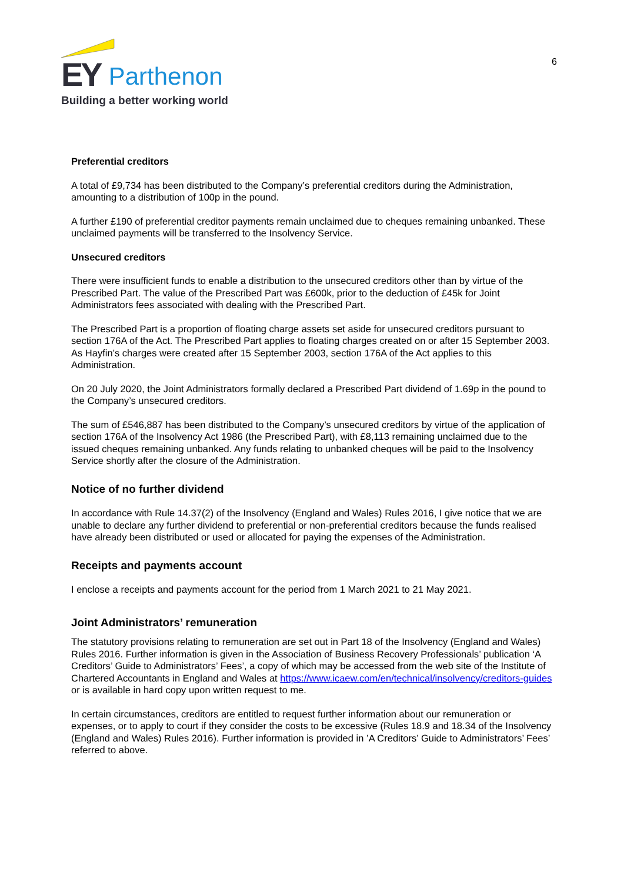EY Parthenon
Building a better working world
6
Preferential creditors
A total of £9,734 has been distributed to the Company’s preferential creditors during the Administration, amounting to a distribution of 100p in the pound.
A further £190 of preferential creditor payments remain unclaimed due to cheques remaining unbanked. These unclaimed payments will be transferred to the Insolvency Service.
Unsecured creditors
There were insufficient funds to enable a distribution to the unsecured creditors other than by virtue of the Prescribed Part. The value of the Prescribed Part was £600k, prior to the deduction of £45k for Joint Administrators fees associated with dealing with the Prescribed Part.
The Prescribed Part is a proportion of floating charge assets set aside for unsecured creditors pursuant to section 176A of the Act. The Prescribed Part applies to floating charges created on or after 15 September 2003. As Hayfin’s charges were created after 15 September 2003, section 176A of the Act applies to this Administration.
On 20 July 2020, the Joint Administrators formally declared a Prescribed Part dividend of 1.69p in the pound to the Company’s unsecured creditors.
The sum of £546,887 has been distributed to the Company’s unsecured creditors by virtue of the application of section 176A of the Insolvency Act 1986 (the Prescribed Part), with £8,113 remaining unclaimed due to the issued cheques remaining unbanked. Any funds relating to unbanked cheques will be paid to the Insolvency Service shortly after the closure of the Administration.
Notice of no further dividend
In accordance with Rule 14.37(2) of the Insolvency (England and Wales) Rules 2016, I give notice that we are unable to declare any further dividend to preferential or non-preferential creditors because the funds realised have already been distributed or used or allocated for paying the expenses of the Administration.
Receipts and payments account
I enclose a receipts and payments account for the period from 1 March 2021 to 21 May 2021.
Joint Administrators’ remuneration
The statutory provisions relating to remuneration are set out in Part 18 of the Insolvency (England and Wales) Rules 2016. Further information is given in the Association of Business Recovery Professionals’ publication ‘A Creditors’ Guide to Administrators’ Fees’, a copy of which may be accessed from the web site of the Institute of Chartered Accountants in England and Wales at https://www.icaew.com/en/technical/insolvency/creditors-guides or is available in hard copy upon written request to me.
In certain circumstances, creditors are entitled to request further information about our remuneration or expenses, or to apply to court if they consider the costs to be excessive (Rules 18.9 and 18.34 of the Insolvency (England and Wales) Rules 2016). Further information is provided in ’A Creditors’ Guide to Administrators’ Fees’ referred to above.